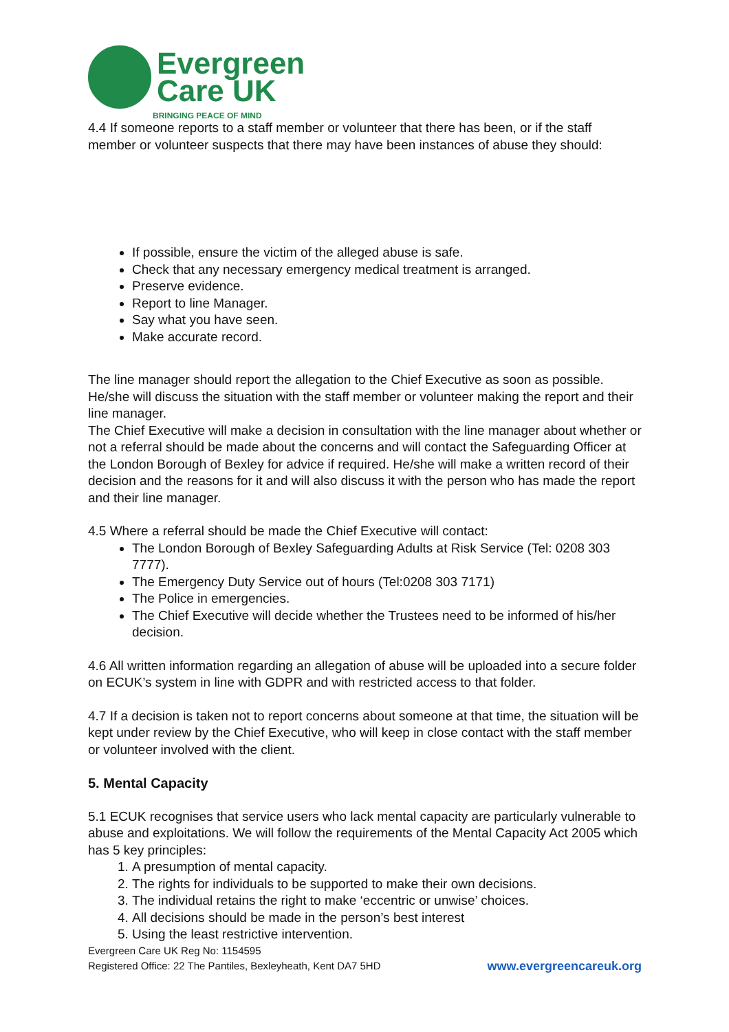Evergreen
Care UK
BRINGING PEACE OF MIND
4.4 If someone reports to a staff member or volunteer that there has been, or if the staff member or volunteer suspects that there may have been instances of abuse they should:
If possible, ensure the victim of the alleged abuse is safe.
Check that any necessary emergency medical treatment is arranged.
Preserve evidence.
Report to line Manager.
Say what you have seen.
Make accurate record.
The line manager should report the allegation to the Chief Executive as soon as possible. He/she will discuss the situation with the staff member or volunteer making the report and their line manager.
The Chief Executive will make a decision in consultation with the line manager about whether or not a referral should be made about the concerns and will contact the Safeguarding Officer at the London Borough of Bexley for advice if required. He/she will make a written record of their decision and the reasons for it and will also discuss it with the person who has made the report and their line manager.
4.5 Where a referral should be made the Chief Executive will contact:
The London Borough of Bexley Safeguarding Adults at Risk Service (Tel: 0208 303 7777).
The Emergency Duty Service out of hours (Tel:0208 303 7171)
The Police in emergencies.
The Chief Executive will decide whether the Trustees need to be informed of his/her decision.
4.6 All written information regarding an allegation of abuse will be uploaded into a secure folder on ECUK’s system in line with GDPR and with restricted access to that folder.
4.7 If a decision is taken not to report concerns about someone at that time, the situation will be kept under review by the Chief Executive, who will keep in close contact with the staff member or volunteer involved with the client.
5. Mental Capacity
5.1 ECUK recognises that service users who lack mental capacity are particularly vulnerable to abuse and exploitations. We will follow the requirements of the Mental Capacity Act 2005 which has 5 key principles:
1. A presumption of mental capacity.
2. The rights for individuals to be supported to make their own decisions.
3. The individual retains the right to make ‘eccentric or unwise’ choices.
4. All decisions should be made in the person’s best interest
5. Using the least restrictive intervention.
Evergreen Care UK Reg No: 1154595
Registered Office: 22 The Pantiles, Bexleyheath, Kent DA7 5HD www.evergreencareuk.org